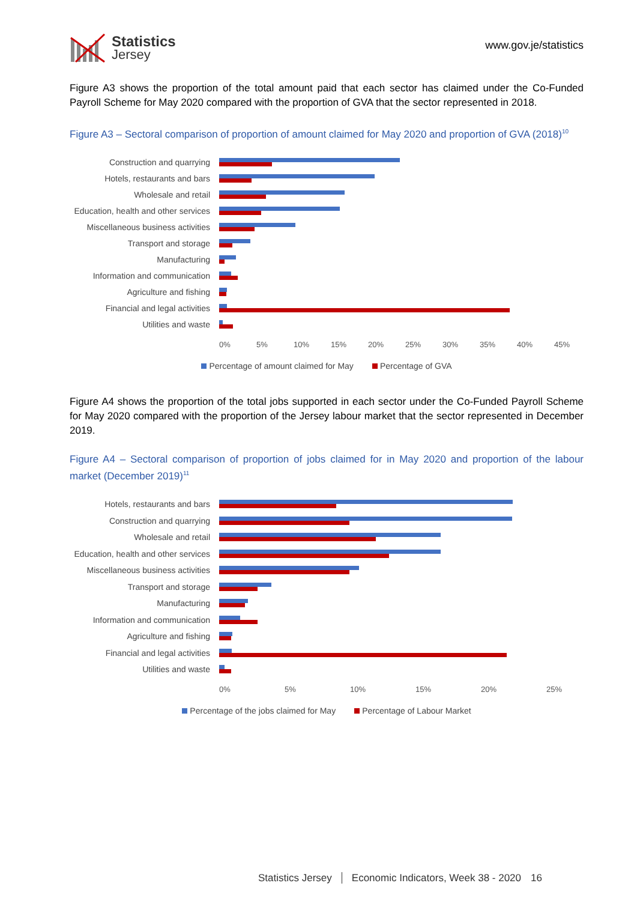Statistics
Jersey
www.gov.je/statistics
Figure A3 shows the proportion of the total amount paid that each sector has claimed under the Co-Funded Payroll Scheme for May 2020 compared with the proportion of GVA that the sector represented in 2018.
Figure A3 – Sectoral comparison of proportion of amount claimed for May 2020 and proportion of GVA (2018)<sup>10</sup>
Construction and quarrying
Hotels, restaurants and bars
Wholesale and retail
Education, health and other services
Miscellaneous business activities
Transport and storage
Manufacturing
Information and communication
Agriculture and fishing
Financial and legal activities
Utilities and waste
0% 5% 10% 15% 20% 25% 30% 35% 40% 45%
Percentage of amount claimed for May Percentage of GVA
Figure A4 shows the proportion of the total jobs supported in each sector under the Co-Funded Payroll Scheme for May 2020 compared with the proportion of the Jersey labour market that the sector represented in December 2019.
Figure A4 – Sectoral comparison of proportion of jobs claimed for in May 2020 and proportion of the labour market (December 2019)<sup>11</sup>
Hotels, restaurants and bars
Construction and quarrying
Wholesale and retail
Education, health and other services
Miscellaneous business activities
Transport and storage
Manufacturing
Information and communication
Agriculture and fishing
Financial and legal activities
Utilities and waste
0% 5% 10% 15% 20% 25%
Percentage of the jobs claimed for May Percentage of Labour Market
Statistics Jersey Economic Indicators, Week 38 - 2020 16